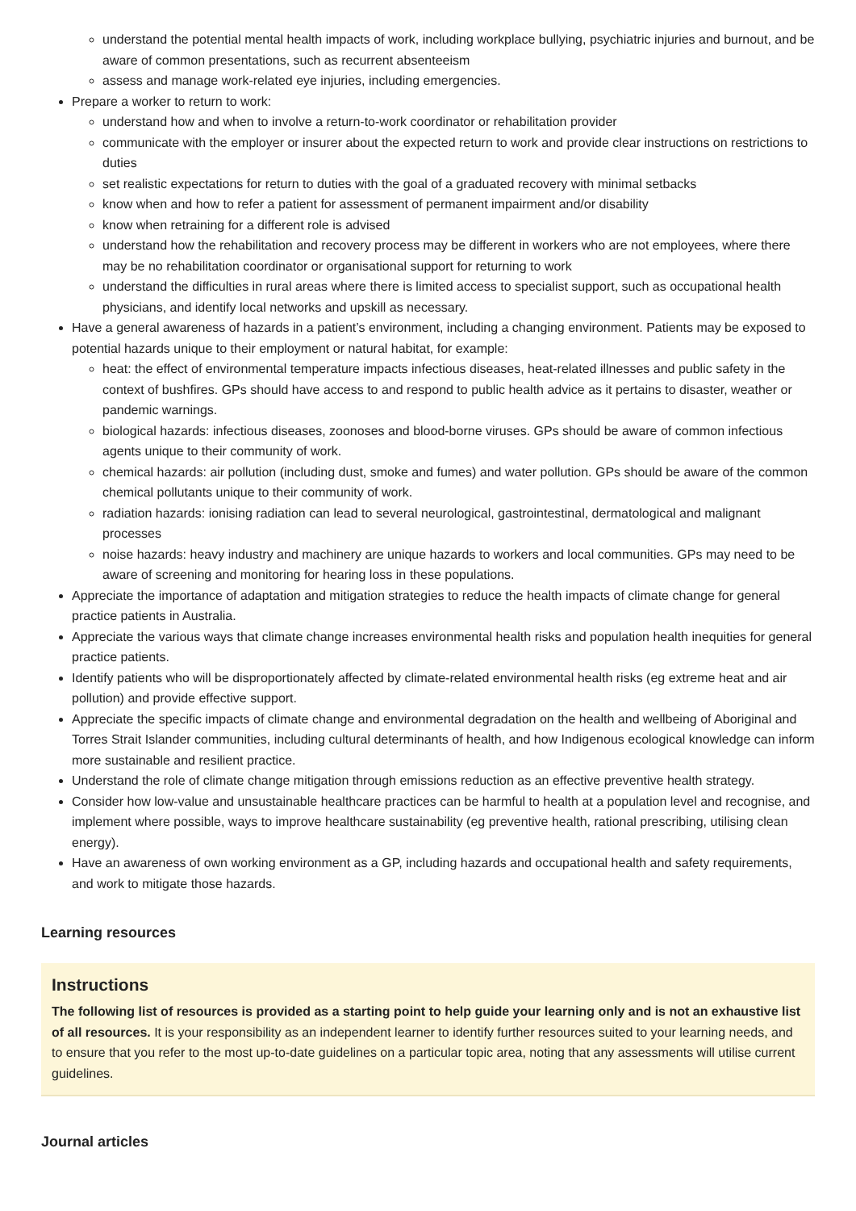understand the potential mental health impacts of work, including workplace bullying, psychiatric injuries and burnout, and be aware of common presentations, such as recurrent absenteeism
assess and manage work-related eye injuries, including emergencies.
Prepare a worker to return to work:
understand how and when to involve a return-to-work coordinator or rehabilitation provider
communicate with the employer or insurer about the expected return to work and provide clear instructions on restrictions to duties
set realistic expectations for return to duties with the goal of a graduated recovery with minimal setbacks
know when and how to refer a patient for assessment of permanent impairment and/or disability
know when retraining for a different role is advised
understand how the rehabilitation and recovery process may be different in workers who are not employees, where there may be no rehabilitation coordinator or organisational support for returning to work
understand the difficulties in rural areas where there is limited access to specialist support, such as occupational health physicians, and identify local networks and upskill as necessary.
Have a general awareness of hazards in a patient’s environment, including a changing environment. Patients may be exposed to potential hazards unique to their employment or natural habitat, for example:
heat: the effect of environmental temperature impacts infectious diseases, heat-related illnesses and public safety in the context of bushfires. GPs should have access to and respond to public health advice as it pertains to disaster, weather or pandemic warnings.
biological hazards: infectious diseases, zoonoses and blood-borne viruses. GPs should be aware of common infectious agents unique to their community of work.
chemical hazards: air pollution (including dust, smoke and fumes) and water pollution. GPs should be aware of the common chemical pollutants unique to their community of work.
radiation hazards: ionising radiation can lead to several neurological, gastrointestinal, dermatological and malignant processes
noise hazards: heavy industry and machinery are unique hazards to workers and local communities. GPs may need to be aware of screening and monitoring for hearing loss in these populations.
Appreciate the importance of adaptation and mitigation strategies to reduce the health impacts of climate change for general practice patients in Australia.
Appreciate the various ways that climate change increases environmental health risks and population health inequities for general practice patients.
Identify patients who will be disproportionately affected by climate-related environmental health risks (eg extreme heat and air pollution) and provide effective support.
Appreciate the specific impacts of climate change and environmental degradation on the health and wellbeing of Aboriginal and Torres Strait Islander communities, including cultural determinants of health, and how Indigenous ecological knowledge can inform more sustainable and resilient practice.
Understand the role of climate change mitigation through emissions reduction as an effective preventive health strategy.
Consider how low-value and unsustainable healthcare practices can be harmful to health at a population level and recognise, and implement where possible, ways to improve healthcare sustainability (eg preventive health, rational prescribing, utilising clean energy).
Have an awareness of own working environment as a GP, including hazards and occupational health and safety requirements, and work to mitigate those hazards.
Learning resources
Instructions
The following list of resources is provided as a starting point to help guide your learning only and is not an exhaustive list of all resources. It is your responsibility as an independent learner to identify further resources suited to your learning needs, and to ensure that you refer to the most up-to-date guidelines on a particular topic area, noting that any assessments will utilise current guidelines.
Journal articles